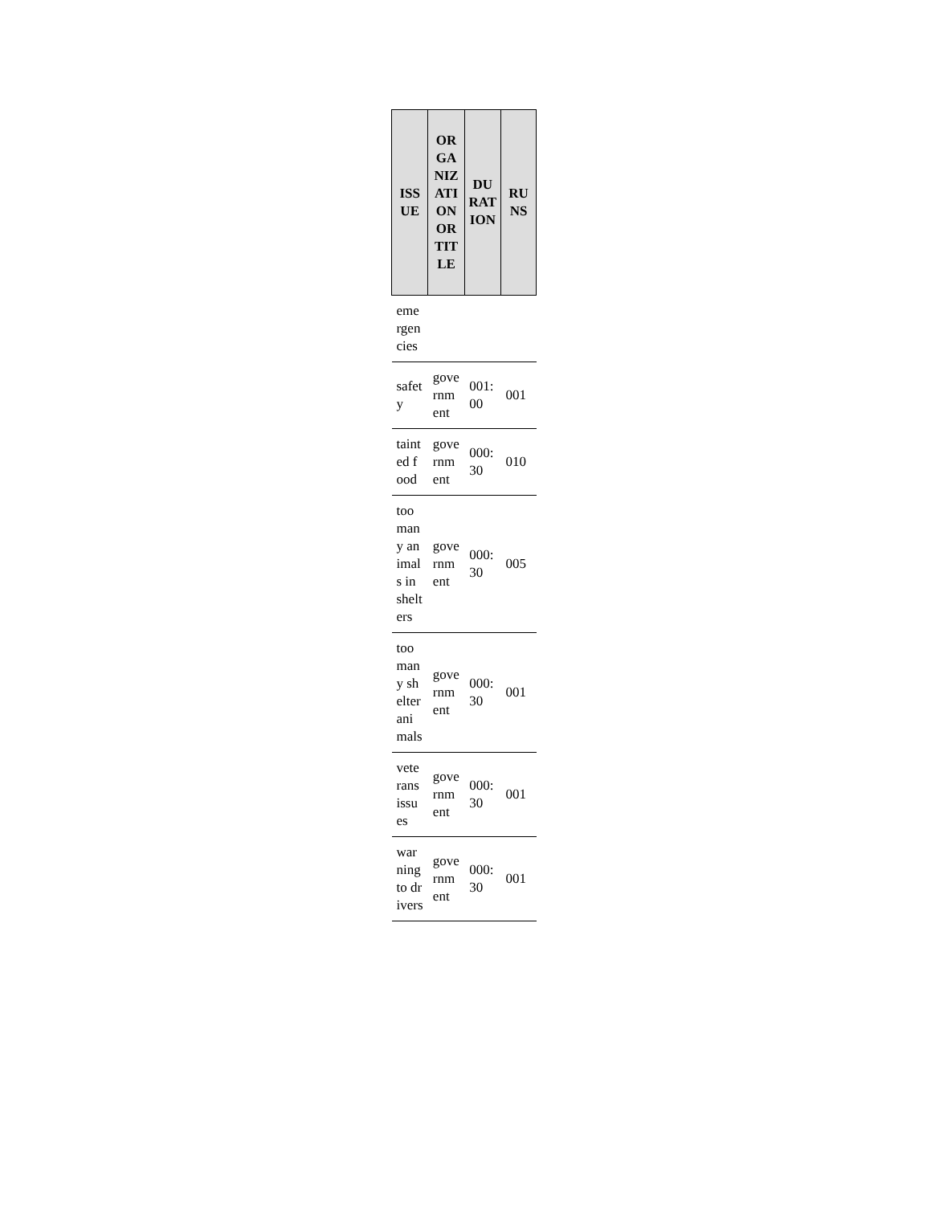| ISSUE | ORGANIZATION OR TITLE | DURATION | RUNS |
| --- | --- | --- | --- |
| emergencies | | | |
| safety | government | 001:00 | 001 |
| tainted food | government | 000:30 | 010 |
| too many animals in shelters | government | 000:30 | 005 |
| too many shelter animals | government | 000:30 | 001 |
| veterans issues | government | 000:30 | 001 |
| warning to drivers | government | 000:30 | 001 |